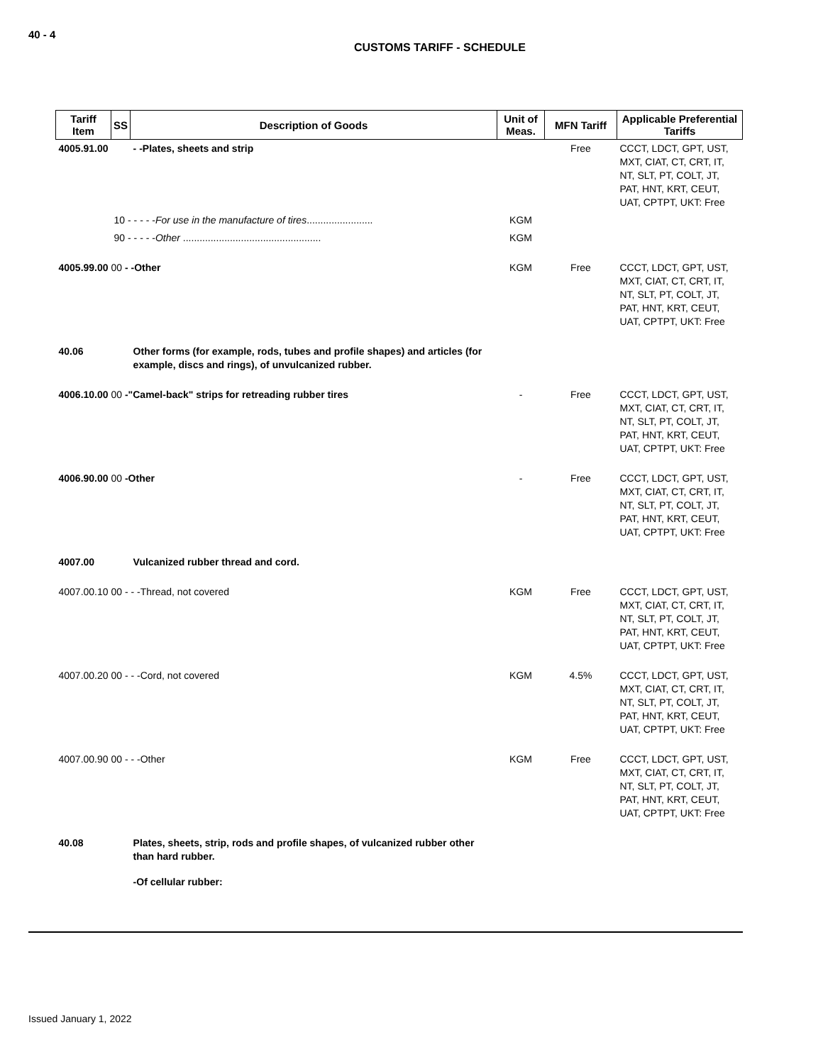40 - 4
CUSTOMS TARIFF - SCHEDULE
| Tariff Item | SS | Description of Goods | Unit of Meas. | MFN Tariff | Applicable Preferential Tariffs |
| --- | --- | --- | --- | --- | --- |
| 4005.91.00 | | - -Plates, sheets and strip | | Free | CCCT, LDCT, GPT, UST, MXT, CIAT, CT, CRT, IT, NT, SLT, PT, COLT, JT, PAT, HNT, KRT, CEUT, UAT, CPTPT, UKT: Free |
| | 10 - - - - - For use in the manufacture of tires ........................ | | KGM | | |
| | 90 - - - - - Other .................................................. | | KGM | | |
| 4005.99.00 00 - -Other | | | KGM | Free | CCCT, LDCT, GPT, UST, MXT, CIAT, CT, CRT, IT, NT, SLT, PT, COLT, JT, PAT, HNT, KRT, CEUT, UAT, CPTPT, UKT: Free |
| 40.06 | | Other forms (for example, rods, tubes and profile shapes) and articles (for example, discs and rings), of unvulcanized rubber. | | | |
| 4006.10.00 00 -"Camel-back" strips for retreading rubber tires | | | - | Free | CCCT, LDCT, GPT, UST, MXT, CIAT, CT, CRT, IT, NT, SLT, PT, COLT, JT, PAT, HNT, KRT, CEUT, UAT, CPTPT, UKT: Free |
| 4006.90.00 00 -Other | | | - | Free | CCCT, LDCT, GPT, UST, MXT, CIAT, CT, CRT, IT, NT, SLT, PT, COLT, JT, PAT, HNT, KRT, CEUT, UAT, CPTPT, UKT: Free |
| 4007.00 | | Vulcanized rubber thread and cord. | | | |
| 4007.00.10 00 - - -Thread, not covered | | | KGM | Free | CCCT, LDCT, GPT, UST, MXT, CIAT, CT, CRT, IT, NT, SLT, PT, COLT, JT, PAT, HNT, KRT, CEUT, UAT, CPTPT, UKT: Free |
| 4007.00.20 00 - - -Cord, not covered | | | KGM | 4.5% | CCCT, LDCT, GPT, UST, MXT, CIAT, CT, CRT, IT, NT, SLT, PT, COLT, JT, PAT, HNT, KRT, CEUT, UAT, CPTPT, UKT: Free |
| 4007.00.90 00 - - -Other | | | KGM | Free | CCCT, LDCT, GPT, UST, MXT, CIAT, CT, CRT, IT, NT, SLT, PT, COLT, JT, PAT, HNT, KRT, CEUT, UAT, CPTPT, UKT: Free |
| 40.08 | | Plates, sheets, strip, rods and profile shapes, of vulcanized rubber other than hard rubber. | | | |
| | | -Of cellular rubber: | | | |
Issued January 1, 2022